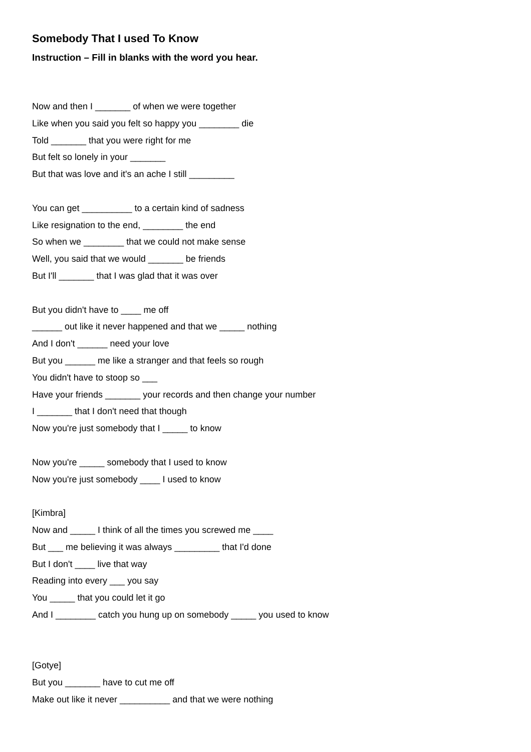Somebody That I used To Know
Instruction – Fill in blanks with the word you hear.
Now and then I _______ of when we were together
Like when you said you felt so happy you ________ die
Told _______ that you were right for me
But felt so lonely in your _______
But that was love and it's an ache I still _________
You can get __________ to a certain kind of sadness
Like resignation to the end, ________ the end
So when we ________ that we could not make sense
Well, you said that we would _______ be friends
But I'll _______ that I was glad that it was over
But you didn't have to ____ me off
______ out like it never happened and that we _____ nothing
And I don't ______ need your love
But you ______ me like a stranger and that feels so rough
You didn't have to stoop so ___
Have your friends _______ your records and then change your number
I _______ that I don't need that though
Now you're just somebody that I _____ to know
Now you're _____ somebody that I used to know
Now you're just somebody ____ I used to know
[Kimbra]
Now and _____ I think of all the times you screwed me ____
But ___ me believing it was always _________ that I'd done
But I don't ____ live that way
Reading into every ___ you say
You _____ that you could let it go
And I ________ catch you hung up on somebody _____ you used to know
[Gotye]
But you _______ have to cut me off
Make out like it never __________ and that we were nothing